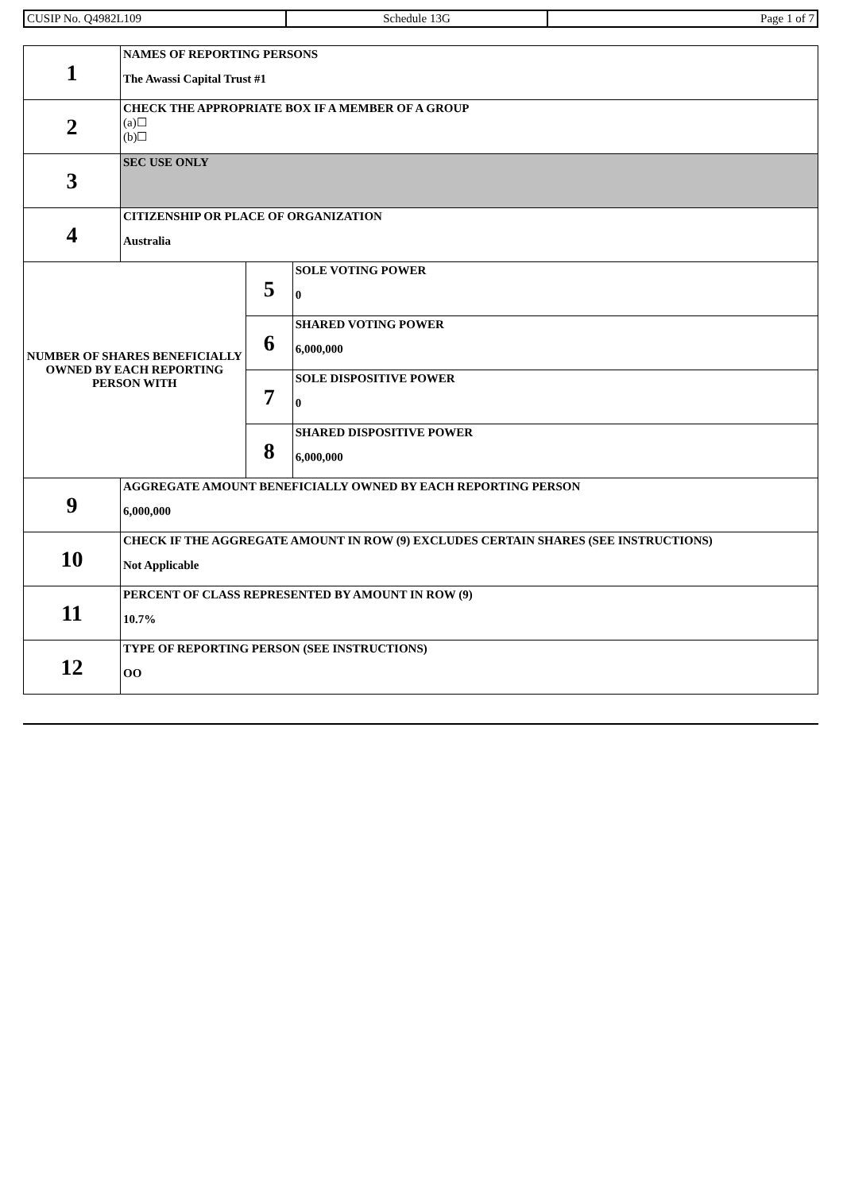| CUSIP No. Q4982L109 | Schedule 13G | Page 1 of 7 |
| 1 | NAMES OF REPORTING PERSONS The Awassi Capital Trust #1 | | |
| 2 | CHECK THE APPROPRIATE BOX IF A MEMBER OF A GROUP (a)☐ (b)☐ | | |
| 3 | SEC USE ONLY | | |
| 4 | CITIZENSHIP OR PLACE OF ORGANIZATION Australia | | |
| NUMBER OF SHARES BENEFICIALLY OWNED BY EACH REPORTING PERSON WITH | | 5 | SOLE VOTING POWER 0 |
| | | 6 | SHARED VOTING POWER 6,000,000 |
| | | 7 | SOLE DISPOSITIVE POWER 0 |
| | | 8 | SHARED DISPOSITIVE POWER 6,000,000 |
| 9 | AGGREGATE AMOUNT BENEFICIALLY OWNED BY EACH REPORTING PERSON 6,000,000 | | |
| 10 | CHECK IF THE AGGREGATE AMOUNT IN ROW (9) EXCLUDES CERTAIN SHARES (SEE INSTRUCTIONS) Not Applicable | | |
| 11 | PERCENT OF CLASS REPRESENTED BY AMOUNT IN ROW (9) 10.7% | | |
| 12 | TYPE OF REPORTING PERSON (SEE INSTRUCTIONS) OO | | |